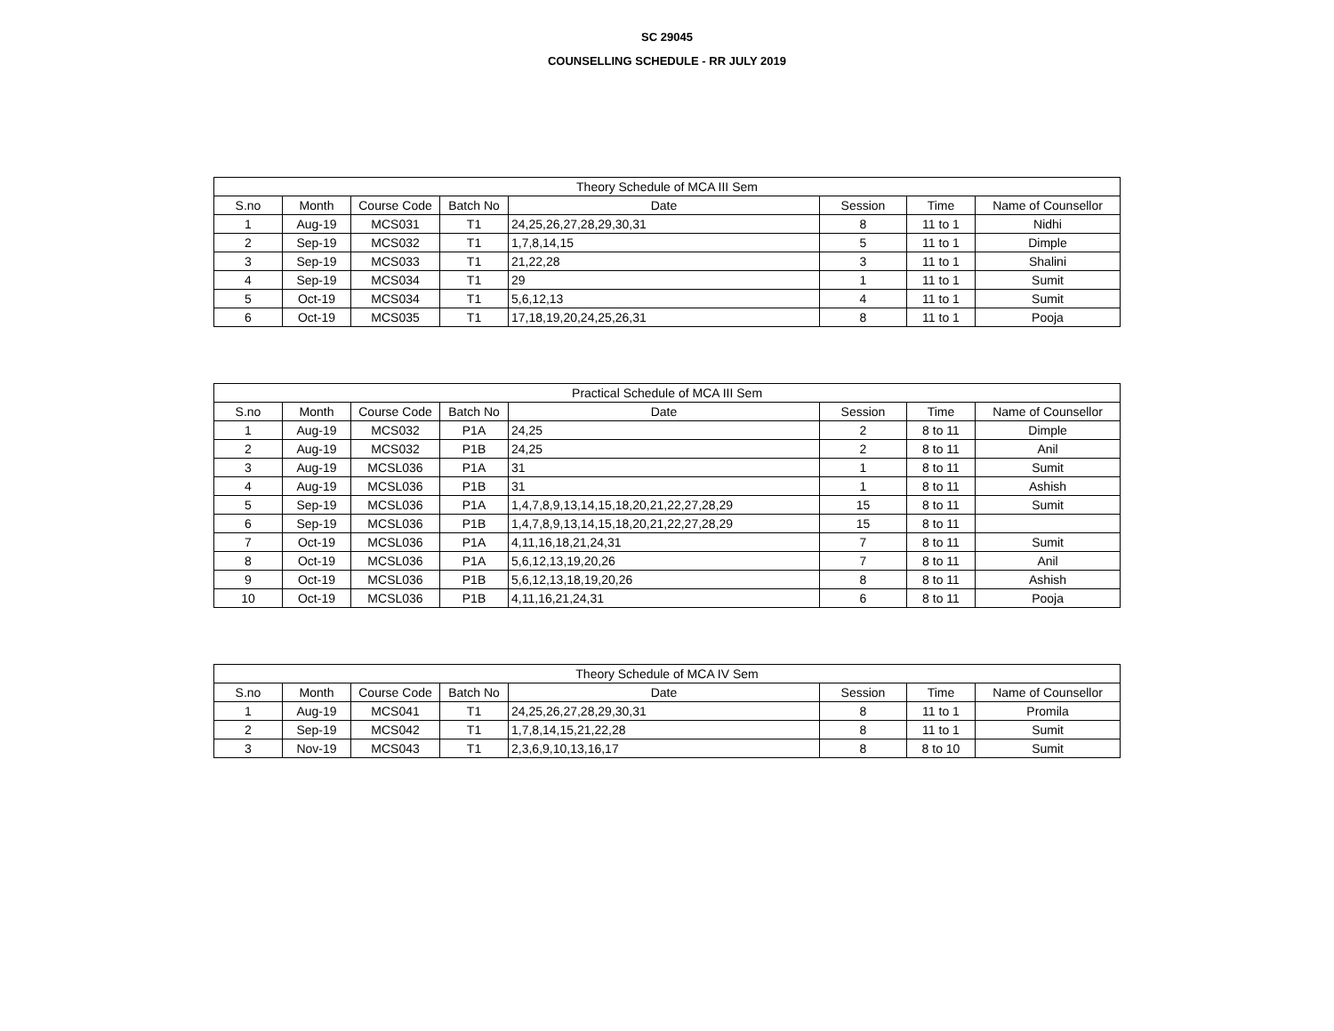SC 29045
COUNSELLING SCHEDULE - RR JULY 2019
| Theory Schedule of MCA III Sem | | | | | | | |
| --- | --- | --- | --- | --- | --- | --- | --- |
| S.no | Month | Course Code | Batch No | Date | Session | Time | Name of Counsellor |
| 1 | Aug-19 | MCS031 | T1 | 24,25,26,27,28,29,30,31 | 8 | 11 to 1 | Nidhi |
| 2 | Sep-19 | MCS032 | T1 | 1,7,8,14,15 | 5 | 11 to 1 | Dimple |
| 3 | Sep-19 | MCS033 | T1 | 21,22,28 | 3 | 11 to 1 | Shalini |
| 4 | Sep-19 | MCS034 | T1 | 29 | 1 | 11 to 1 | Sumit |
| 5 | Oct-19 | MCS034 | T1 | 5,6,12,13 | 4 | 11 to 1 | Sumit |
| 6 | Oct-19 | MCS035 | T1 | 17,18,19,20,24,25,26,31 | 8 | 11 to 1 | Pooja |
| Practical Schedule of MCA III Sem | | | | | | | |
| --- | --- | --- | --- | --- | --- | --- | --- |
| S.no | Month | Course Code | Batch No | Date | Session | Time | Name of Counsellor |
| 1 | Aug-19 | MCS032 | P1A | 24,25 | 2 | 8 to 11 | Dimple |
| 2 | Aug-19 | MCS032 | P1B | 24,25 | 2 | 8 to 11 | Anil |
| 3 | Aug-19 | MCSL036 | P1A | 31 | 1 | 8 to 11 | Sumit |
| 4 | Aug-19 | MCSL036 | P1B | 31 | 1 | 8 to 11 | Ashish |
| 5 | Sep-19 | MCSL036 | P1A | 1,4,7,8,9,13,14,15,18,20,21,22,27,28,29 | 15 | 8 to 11 | Sumit |
| 6 | Sep-19 | MCSL036 | P1B | 1,4,7,8,9,13,14,15,18,20,21,22,27,28,29 | 15 | 8 to 11 | |
| 7 | Oct-19 | MCSL036 | P1A | 4,11,16,18,21,24,31 | 7 | 8 to 11 | Sumit |
| 8 | Oct-19 | MCSL036 | P1A | 5,6,12,13,19,20,26 | 7 | 8 to 11 | Anil |
| 9 | Oct-19 | MCSL036 | P1B | 5,6,12,13,18,19,20,26 | 8 | 8 to 11 | Ashish |
| 10 | Oct-19 | MCSL036 | P1B | 4,11,16,21,24,31 | 6 | 8 to 11 | Pooja |
| Theory Schedule of MCA IV Sem | | | | | | | |
| --- | --- | --- | --- | --- | --- | --- | --- |
| S.no | Month | Course Code | Batch No | Date | Session | Time | Name of Counsellor |
| 1 | Aug-19 | MCS041 | T1 | 24,25,26,27,28,29,30,31 | 8 | 11 to 1 | Promila |
| 2 | Sep-19 | MCS042 | T1 | 1,7,8,14,15,21,22,28 | 8 | 11 to 1 | Sumit |
| 3 | Nov-19 | MCS043 | T1 | 2,3,6,9,10,13,16,17 | 8 | 8 to 10 | Sumit |